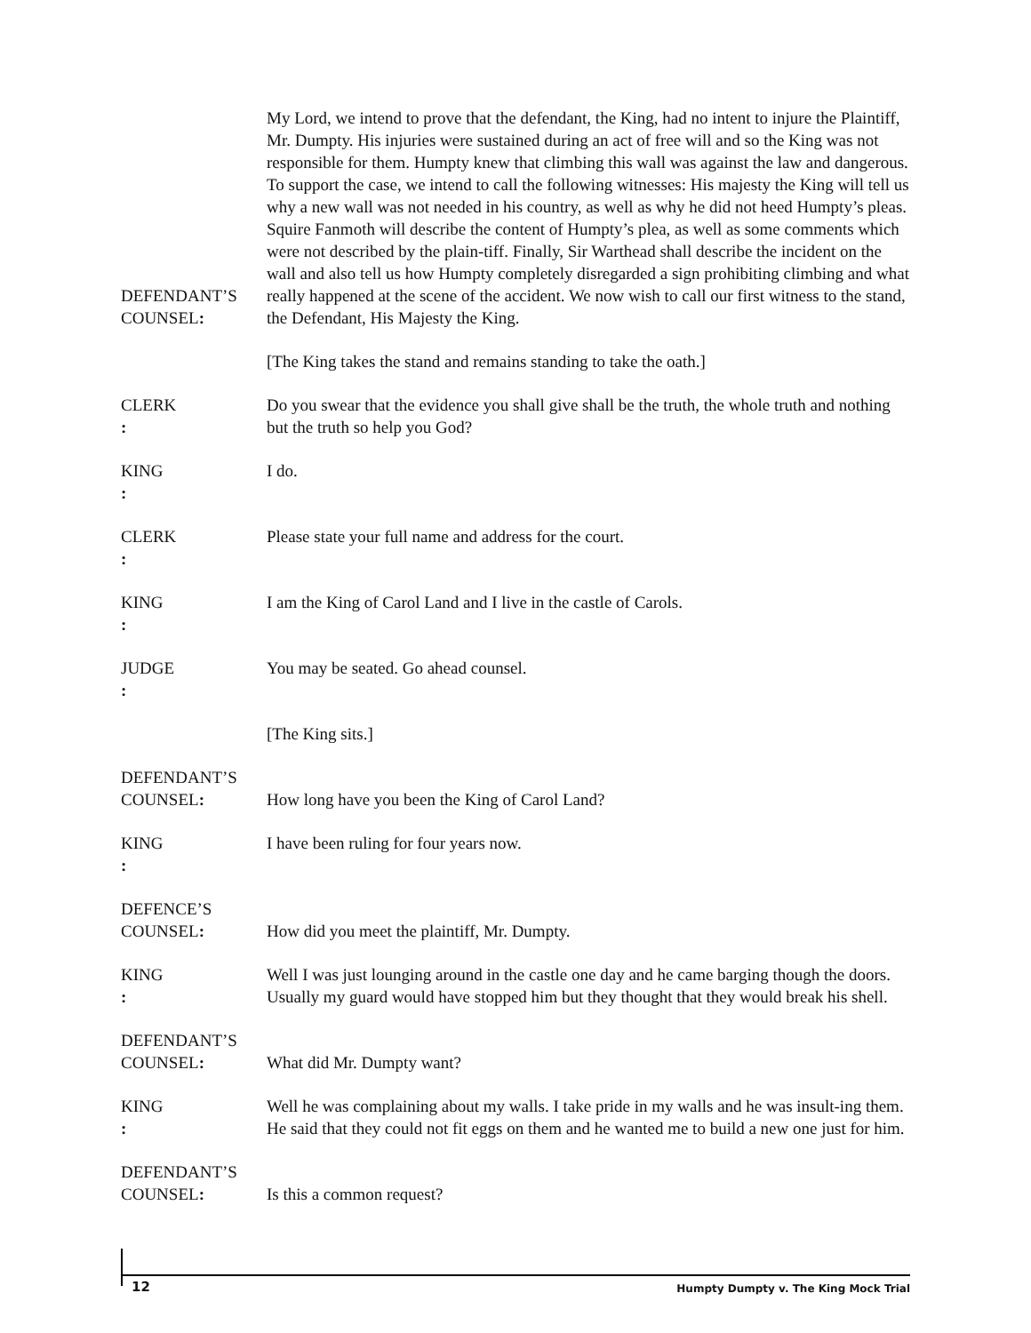DEFENDANT’S
COUNSEL:
My Lord, we intend to prove that the defendant, the King, had no intent to injure the Plaintiff, Mr. Dumpty. His injuries were sustained during an act of free will and so the King was not responsible for them. Humpty knew that climbing this wall was against the law and dangerous. To support the case, we intend to call the following witnesses: His majesty the King will tell us why a new wall was not needed in his country, as well as why he did not heed Humpty’s pleas. Squire Fanmoth will describe the content of Humpty’s plea, as well as some comments which were not described by the plain-tiff. Finally, Sir Warthead shall describe the incident on the wall and also tell us how Humpty completely disregarded a sign prohibiting climbing and what really happened at the scene of the accident. We now wish to call our first witness to the stand, the Defendant, His Majesty the King.
[The King takes the stand and remains standing to take the oath.]
CLERK: Do you swear that the evidence you shall give shall be the truth, the whole truth and nothing but the truth so help you God?
KING: I do.
CLERK: Please state your full name and address for the court.
KING: I am the King of Carol Land and I live in the castle of Carols.
JUDGE: You may be seated. Go ahead counsel.
[The King sits.]
DEFENDANT’S
COUNSEL:
How long have you been the King of Carol Land?
KING: I have been ruling for four years now.
DEFENCE’S
COUNSEL:
How did you meet the plaintiff, Mr. Dumpty.
KING: Well I was just lounging around in the castle one day and he came barging though the doors. Usually my guard would have stopped him but they thought that they would break his shell.
DEFENDANT’S
COUNSEL:
What did Mr. Dumpty want?
KING: Well he was complaining about my walls. I take pride in my walls and he was insult-ing them. He said that they could not fit eggs on them and he wanted me to build a new one just for him.
DEFENDANT’S
COUNSEL:
Is this a common request?
12
Humpty Dumpty v. The King Mock Trial